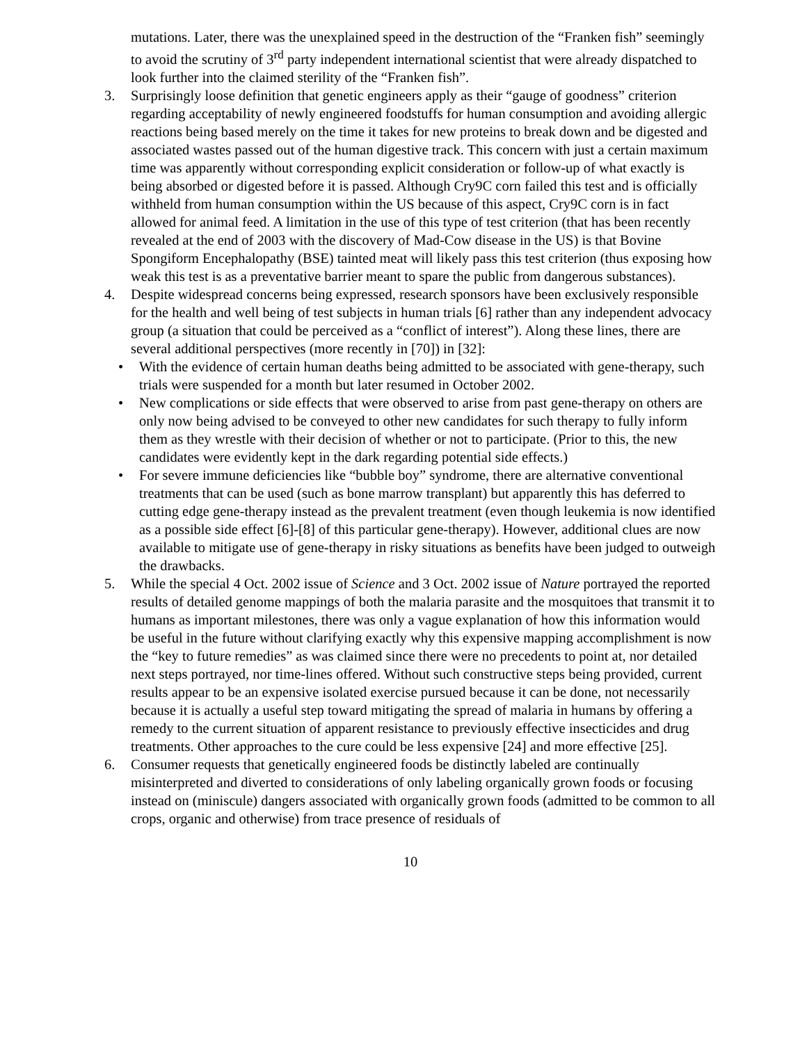mutations. Later, there was the unexplained speed in the destruction of the “Franken fish” seemingly to avoid the scrutiny of 3<sup>rd</sup> party independent international scientist that were already dispatched to look further into the claimed sterility of the “Franken fish”.
3. Surprisingly loose definition that genetic engineers apply as their “gauge of goodness” criterion regarding acceptability of newly engineered foodstuffs for human consumption and avoiding allergic reactions being based merely on the time it takes for new proteins to break down and be digested and associated wastes passed out of the human digestive track. This concern with just a certain maximum time was apparently without corresponding explicit consideration or follow-up of what exactly is being absorbed or digested before it is passed. Although Cry9C corn failed this test and is officially withheld from human consumption within the US because of this aspect, Cry9C corn is in fact allowed for animal feed. A limitation in the use of this type of test criterion (that has been recently revealed at the end of 2003 with the discovery of Mad-Cow disease in the US) is that Bovine Spongiform Encephalopathy (BSE) tainted meat will likely pass this test criterion (thus exposing how weak this test is as a preventative barrier meant to spare the public from dangerous substances).
4. Despite widespread concerns being expressed, research sponsors have been exclusively responsible for the health and well being of test subjects in human trials [6] rather than any independent advocacy group (a situation that could be perceived as a “conflict of interest”). Along these lines, there are several additional perspectives (more recently in [70]) in [32]:
• With the evidence of certain human deaths being admitted to be associated with gene-therapy, such trials were suspended for a month but later resumed in October 2002.
• New complications or side effects that were observed to arise from past gene-therapy on others are only now being advised to be conveyed to other new candidates for such therapy to fully inform them as they wrestle with their decision of whether or not to participate. (Prior to this, the new candidates were evidently kept in the dark regarding potential side effects.)
• For severe immune deficiencies like “bubble boy” syndrome, there are alternative conventional treatments that can be used (such as bone marrow transplant) but apparently this has deferred to cutting edge gene-therapy instead as the prevalent treatment (even though leukemia is now identified as a possible side effect [6]-[8] of this particular gene-therapy). However, additional clues are now available to mitigate use of gene-therapy in risky situations as benefits have been judged to outweigh the drawbacks.
5. While the special 4 Oct. 2002 issue of Science and 3 Oct. 2002 issue of Nature portrayed the reported results of detailed genome mappings of both the malaria parasite and the mosquitoes that transmit it to humans as important milestones, there was only a vague explanation of how this information would be useful in the future without clarifying exactly why this expensive mapping accomplishment is now the “key to future remedies” as was claimed since there were no precedents to point at, nor detailed next steps portrayed, nor time-lines offered. Without such constructive steps being provided, current results appear to be an expensive isolated exercise pursued because it can be done, not necessarily because it is actually a useful step toward mitigating the spread of malaria in humans by offering a remedy to the current situation of apparent resistance to previously effective insecticides and drug treatments. Other approaches to the cure could be less expensive [24] and more effective [25].
6. Consumer requests that genetically engineered foods be distinctly labeled are continually misinterpreted and diverted to considerations of only labeling organically grown foods or focusing instead on (miniscule) dangers associated with organically grown foods (admitted to be common to all crops, organic and otherwise) from trace presence of residuals of
10